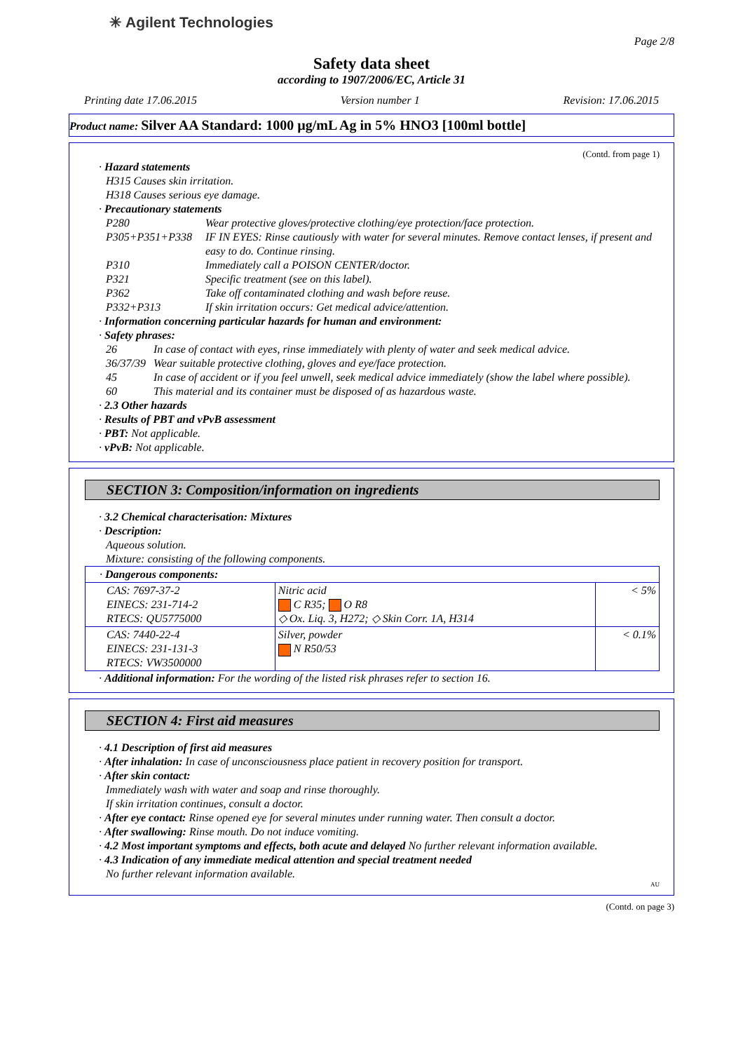✳ Agilent Technologies
Page 2/8
Safety data sheet
according to 1907/2006/EC, Article 31
Printing date 17.06.2015 Version number 1 Revision: 17.06.2015
Product name: Silver AA Standard: 1000 µg/mL Ag in 5% HNO3 [100ml bottle]
(Contd. from page 1)
· Hazard statements
H315 Causes skin irritation.
H318 Causes serious eye damage.
· Precautionary statements
P280 Wear protective gloves/protective clothing/eye protection/face protection.
P305+P351+P338 IF IN EYES: Rinse cautiously with water for several minutes. Remove contact lenses, if present and easy to do. Continue rinsing.
P310 Immediately call a POISON CENTER/doctor.
P321 Specific treatment (see on this label).
P362 Take off contaminated clothing and wash before reuse.
P332+P313 If skin irritation occurs: Get medical advice/attention.
· Information concerning particular hazards for human and environment:
· Safety phrases:
26 In case of contact with eyes, rinse immediately with plenty of water and seek medical advice.
36/37/39 Wear suitable protective clothing, gloves and eye/face protection.
45 In case of accident or if you feel unwell, seek medical advice immediately (show the label where possible).
60 This material and its container must be disposed of as hazardous waste.
· 2.3 Other hazards
· Results of PBT and vPvB assessment
· PBT: Not applicable.
· vPvB: Not applicable.
SECTION 3: Composition/information on ingredients
· 3.2 Chemical characterisation: Mixtures
· Description:
Aqueous solution.
Mixture: consisting of the following components.
| · Dangerous components: | | |
| CAS: 7697-37-2 EINECS: 231-714-2 RTECS: QU5775000 | Nitric acid C R35; O R8 ◇ Ox. Liq. 3, H272; ◇ Skin Corr. 1A, H314 | < 5% |
| CAS: 7440-22-4 EINECS: 231-131-3 RTECS: VW3500000 | Silver, powder N R50/53 | < 0.1% |
· Additional information: For the wording of the listed risk phrases refer to section 16.
SECTION 4: First aid measures
· 4.1 Description of first aid measures
· After inhalation: In case of unconsciousness place patient in recovery position for transport.
· After skin contact:
Immediately wash with water and soap and rinse thoroughly.
If skin irritation continues, consult a doctor.
· After eye contact: Rinse opened eye for several minutes under running water. Then consult a doctor.
· After swallowing: Rinse mouth. Do not induce vomiting.
· 4.2 Most important symptoms and effects, both acute and delayed No further relevant information available.
· 4.3 Indication of any immediate medical attention and special treatment needed
No further relevant information available.
AU
(Contd. on page 3)